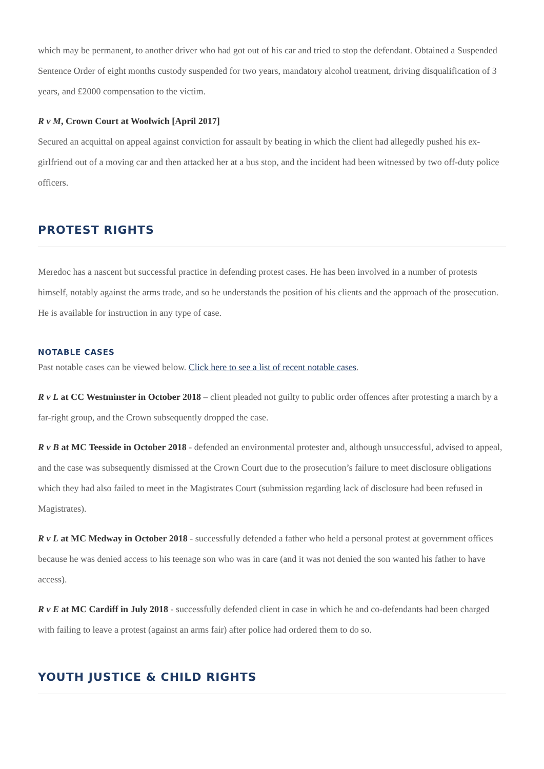which may be permanent, to another driver who had got out of his car and tried to stop the defendant. Obtained a Suspended Sentence Order of eight months custody suspended for two years, mandatory alcohol treatment, driving disqualification of 3 years, and £2000 compensation to the victim.
R v M, Crown Court at Woolwich [April 2017]
Secured an acquittal on appeal against conviction for assault by beating in which the client had allegedly pushed his ex-girlfriend out of a moving car and then attacked her at a bus stop, and the incident had been witnessed by two off-duty police officers.
PROTEST RIGHTS
Meredoc has a nascent but successful practice in defending protest cases. He has been involved in a number of protests himself, notably against the arms trade, and so he understands the position of his clients and the approach of the prosecution. He is available for instruction in any type of case.
NOTABLE CASES
Past notable cases can be viewed below. Click here to see a list of recent notable cases.
R v L at CC Westminster in October 2018 – client pleaded not guilty to public order offences after protesting a march by a far-right group, and the Crown subsequently dropped the case.
R v B at MC Teesside in October 2018 - defended an environmental protester and, although unsuccessful, advised to appeal, and the case was subsequently dismissed at the Crown Court due to the prosecution’s failure to meet disclosure obligations which they had also failed to meet in the Magistrates Court (submission regarding lack of disclosure had been refused in Magistrates).
R v L at MC Medway in October 2018 - successfully defended a father who held a personal protest at government offices because he was denied access to his teenage son who was in care (and it was not denied the son wanted his father to have access).
R v E at MC Cardiff in July 2018 - successfully defended client in case in which he and co-defendants had been charged with failing to leave a protest (against an arms fair) after police had ordered them to do so.
YOUTH JUSTICE & CHILD RIGHTS